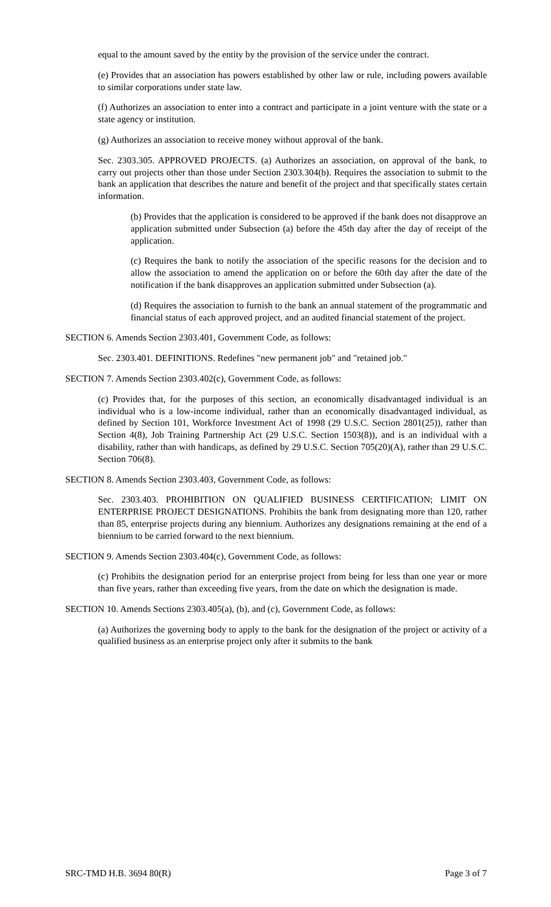equal to the amount saved by the entity by the provision of the service under the contract.
(e) Provides that an association has powers established by other law or rule, including powers available to similar corporations under state law.
(f) Authorizes an association to enter into a contract and participate in a joint venture with the state or a state agency or institution.
(g) Authorizes an association to receive money without approval of the bank.
Sec. 2303.305. APPROVED PROJECTS. (a) Authorizes an association, on approval of the bank, to carry out projects other than those under Section 2303.304(b). Requires the association to submit to the bank an application that describes the nature and benefit of the project and that specifically states certain information.
(b) Provides that the application is considered to be approved if the bank does not disapprove an application submitted under Subsection (a) before the 45th day after the day of receipt of the application.
(c) Requires the bank to notify the association of the specific reasons for the decision and to allow the association to amend the application on or before the 60th day after the date of the notification if the bank disapproves an application submitted under Subsection (a).
(d) Requires the association to furnish to the bank an annual statement of the programmatic and financial status of each approved project, and an audited financial statement of the project.
SECTION 6. Amends Section 2303.401, Government Code, as follows:
Sec. 2303.401. DEFINITIONS. Redefines "new permanent job" and "retained job."
SECTION 7. Amends Section 2303.402(c), Government Code, as follows:
(c) Provides that, for the purposes of this section, an economically disadvantaged individual is an individual who is a low-income individual, rather than an economically disadvantaged individual, as defined by Section 101, Workforce Investment Act of 1998 (29 U.S.C. Section 2801(25)), rather than Section 4(8), Job Training Partnership Act (29 U.S.C. Section 1503(8)), and is an individual with a disability, rather than with handicaps, as defined by 29 U.S.C. Section 705(20)(A), rather than 29 U.S.C. Section 706(8).
SECTION 8. Amends Section 2303.403, Government Code, as follows:
Sec. 2303.403. PROHIBITION ON QUALIFIED BUSINESS CERTIFICATION; LIMIT ON ENTERPRISE PROJECT DESIGNATIONS. Prohibits the bank from designating more than 120, rather than 85, enterprise projects during any biennium. Authorizes any designations remaining at the end of a biennium to be carried forward to the next biennium.
SECTION 9. Amends Section 2303.404(c), Government Code, as follows:
(c) Prohibits the designation period for an enterprise project from being for less than one year or more than five years, rather than exceeding five years, from the date on which the designation is made.
SECTION 10. Amends Sections 2303.405(a), (b), and (c), Government Code, as follows:
(a) Authorizes the governing body to apply to the bank for the designation of the project or activity of a qualified business as an enterprise project only after it submits to the bank
SRC-TMD H.B. 3694 80(R) Page 3 of 7